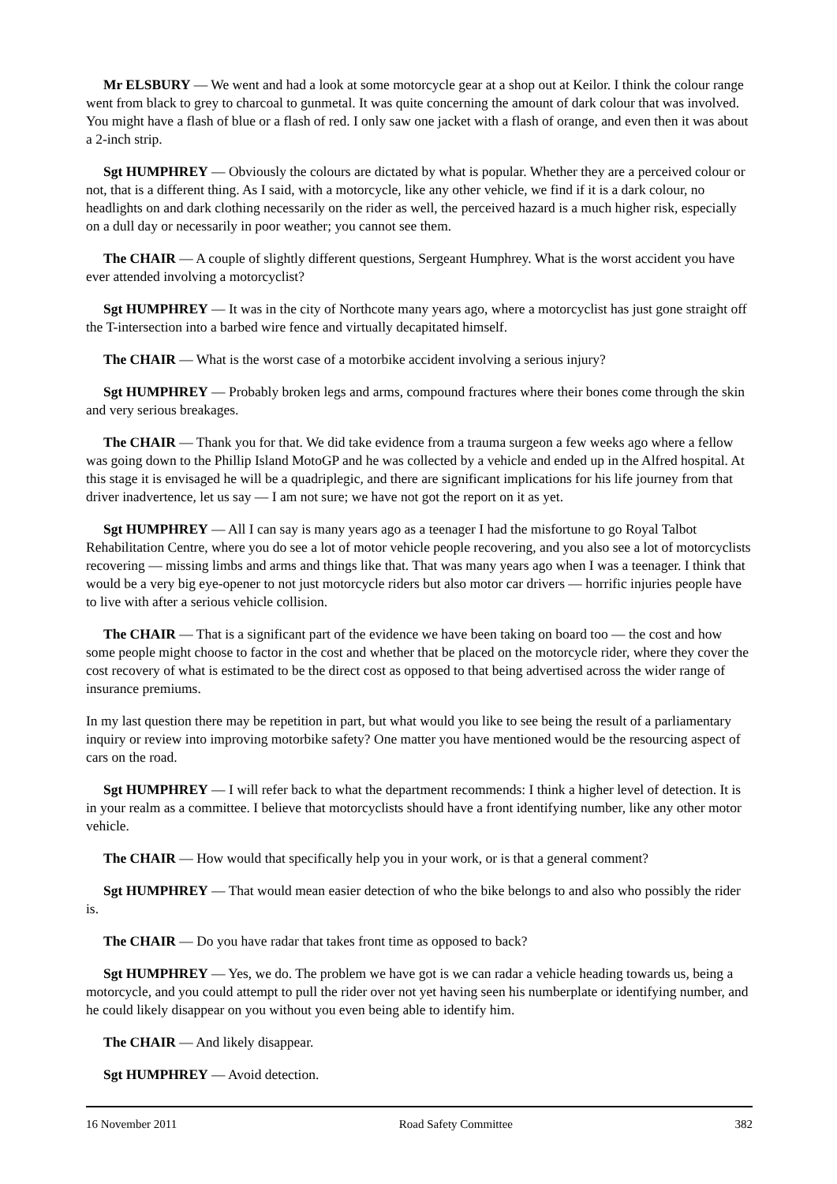Mr ELSBURY — We went and had a look at some motorcycle gear at a shop out at Keilor. I think the colour range went from black to grey to charcoal to gunmetal. It was quite concerning the amount of dark colour that was involved. You might have a flash of blue or a flash of red. I only saw one jacket with a flash of orange, and even then it was about a 2-inch strip.
Sgt HUMPHREY — Obviously the colours are dictated by what is popular. Whether they are a perceived colour or not, that is a different thing. As I said, with a motorcycle, like any other vehicle, we find if it is a dark colour, no headlights on and dark clothing necessarily on the rider as well, the perceived hazard is a much higher risk, especially on a dull day or necessarily in poor weather; you cannot see them.
The CHAIR — A couple of slightly different questions, Sergeant Humphrey. What is the worst accident you have ever attended involving a motorcyclist?
Sgt HUMPHREY — It was in the city of Northcote many years ago, where a motorcyclist has just gone straight off the T-intersection into a barbed wire fence and virtually decapitated himself.
The CHAIR — What is the worst case of a motorbike accident involving a serious injury?
Sgt HUMPHREY — Probably broken legs and arms, compound fractures where their bones come through the skin and very serious breakages.
The CHAIR — Thank you for that. We did take evidence from a trauma surgeon a few weeks ago where a fellow was going down to the Phillip Island MotoGP and he was collected by a vehicle and ended up in the Alfred hospital. At this stage it is envisaged he will be a quadriplegic, and there are significant implications for his life journey from that driver inadvertence, let us say — I am not sure; we have not got the report on it as yet.
Sgt HUMPHREY — All I can say is many years ago as a teenager I had the misfortune to go Royal Talbot Rehabilitation Centre, where you do see a lot of motor vehicle people recovering, and you also see a lot of motorcyclists recovering — missing limbs and arms and things like that. That was many years ago when I was a teenager. I think that would be a very big eye-opener to not just motorcycle riders but also motor car drivers — horrific injuries people have to live with after a serious vehicle collision.
The CHAIR — That is a significant part of the evidence we have been taking on board too — the cost and how some people might choose to factor in the cost and whether that be placed on the motorcycle rider, where they cover the cost recovery of what is estimated to be the direct cost as opposed to that being advertised across the wider range of insurance premiums.
In my last question there may be repetition in part, but what would you like to see being the result of a parliamentary inquiry or review into improving motorbike safety? One matter you have mentioned would be the resourcing aspect of cars on the road.
Sgt HUMPHREY — I will refer back to what the department recommends: I think a higher level of detection. It is in your realm as a committee. I believe that motorcyclists should have a front identifying number, like any other motor vehicle.
The CHAIR — How would that specifically help you in your work, or is that a general comment?
Sgt HUMPHREY — That would mean easier detection of who the bike belongs to and also who possibly the rider is.
The CHAIR — Do you have radar that takes front time as opposed to back?
Sgt HUMPHREY — Yes, we do. The problem we have got is we can radar a vehicle heading towards us, being a motorcycle, and you could attempt to pull the rider over not yet having seen his numberplate or identifying number, and he could likely disappear on you without you even being able to identify him.
The CHAIR — And likely disappear.
Sgt HUMPHREY — Avoid detection.
16 November 2011 Road Safety Committee 382